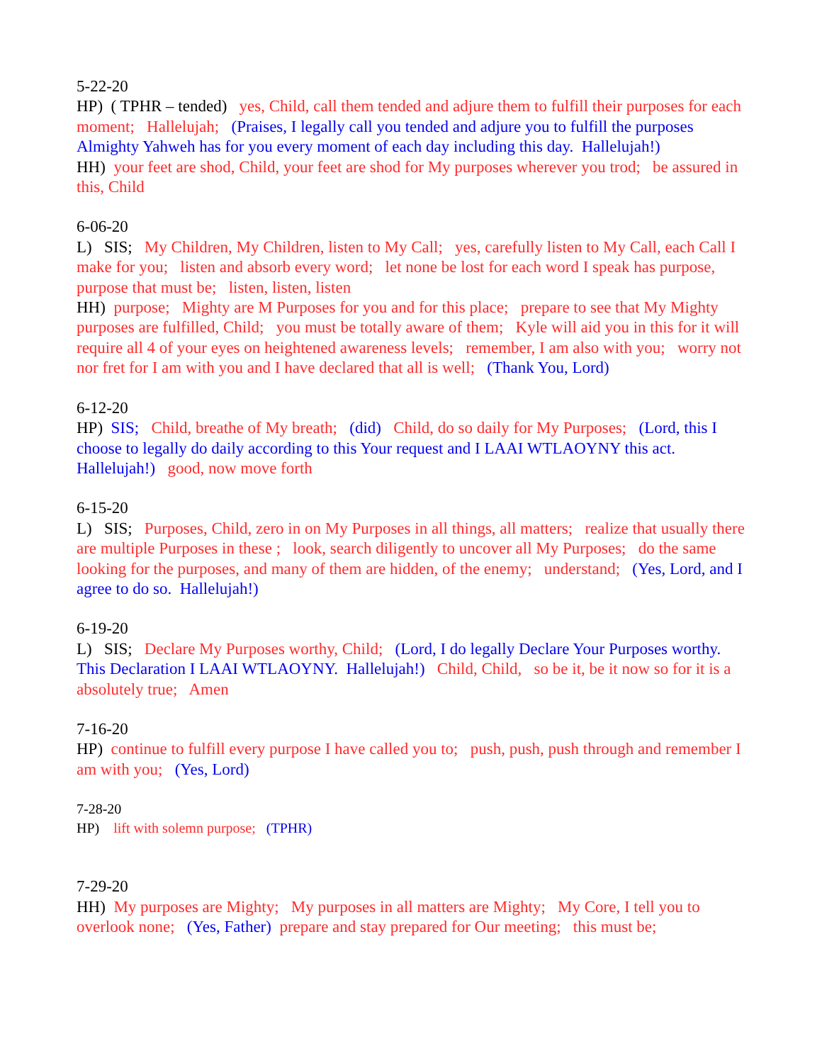5-22-20 HP) ( TPHR – tended) yes, Child, call them tended and adjure them to fulfill their purposes for each moment; Hallelujah; (Praises, I legally call you tended and adjure you to fulfill the purposes Almighty Yahweh has for you every moment of each day including this day. Hallelujah!) HH) your feet are shod, Child, your feet are shod for My purposes wherever you trod; be assured in this, Child
6-06-20 L) SIS; My Children, My Children, listen to My Call; yes, carefully listen to My Call, each Call I make for you; listen and absorb every word; let none be lost for each word I speak has purpose, purpose that must be; listen, listen, listen HH) purpose; Mighty are M Purposes for you and for this place; prepare to see that My Mighty purposes are fulfilled, Child; you must be totally aware of them; Kyle will aid you in this for it will require all 4 of your eyes on heightened awareness levels; remember, I am also with you; worry not nor fret for I am with you and I have declared that all is well; (Thank You, Lord)
6-12-20 HP) SIS; Child, breathe of My breath; (did) Child, do so daily for My Purposes; (Lord, this I choose to legally do daily according to this Your request and I LAAI WTLAOYNY this act. Hallelujah!) good, now move forth
6-15-20 L) SIS; Purposes, Child, zero in on My Purposes in all things, all matters; realize that usually there are multiple Purposes in these ; look, search diligently to uncover all My Purposes; do the same looking for the purposes, and many of them are hidden, of the enemy; understand; (Yes, Lord, and I agree to do so. Hallelujah!)
6-19-20 L) SIS; Declare My Purposes worthy, Child; (Lord, I do legally Declare Your Purposes worthy. This Declaration I LAAI WTLAOYNY. Hallelujah!) Child, Child, so be it, be it now so for it is a absolutely true; Amen
7-16-20 HP) continue to fulfill every purpose I have called you to; push, push, push through and remember I am with you; (Yes, Lord)
7-28-20 HP) lift with solemn purpose; (TPHR)
7-29-20 HH) My purposes are Mighty; My purposes in all matters are Mighty; My Core, I tell you to overlook none; (Yes, Father) prepare and stay prepared for Our meeting; this must be;